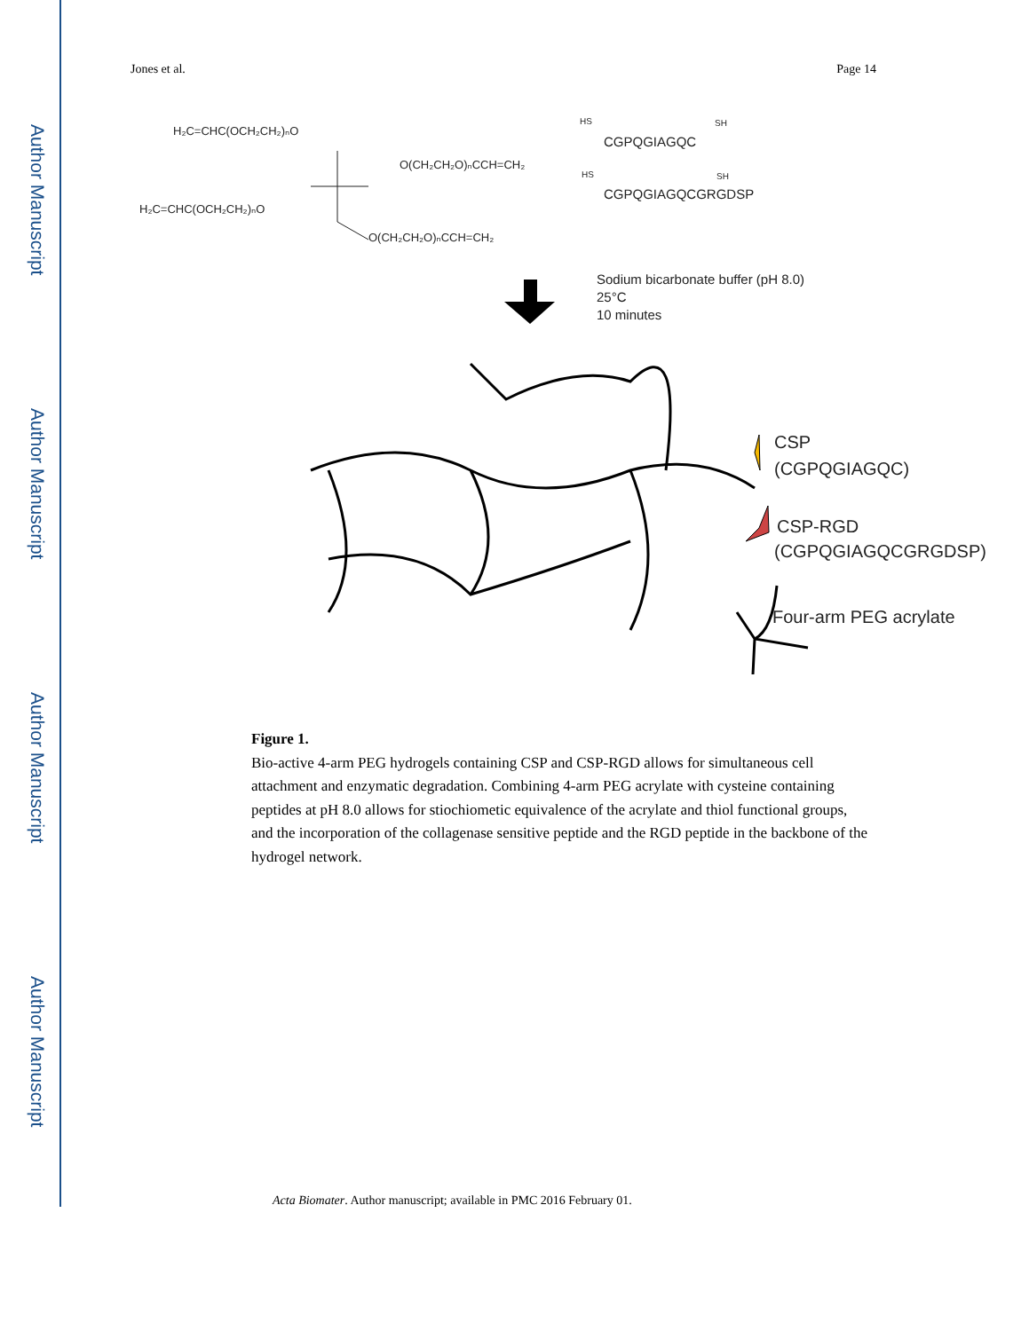Author Manuscript
Author Manuscript
Author Manuscript
Author Manuscript
Jones et al. Page 14
H₂C=CHC(OCH₂CH₂)ₙO
O(CH₂CH₂O)ₙCCH=CH₂
H₂C=CHC(OCH₂CH₂)ₙO
O(CH₂CH₂O)ₙCCH=CH₂
CGPQGIAGQC
CGPQGIAGQCGRGDSP
HS
SH
HS
SH
Sodium bicarbonate buffer (pH 8.0)
25°C
10 minutes
CSP
(CGPQGIAGQC)
CSP-RGD
(CGPQGIAGQCGRGDSP)
Four-arm PEG acrylate
Figure 1.
Bio-active 4-arm PEG hydrogels containing CSP and CSP-RGD allows for simultaneous cell attachment and enzymatic degradation. Combining 4-arm PEG acrylate with cysteine containing peptides at pH 8.0 allows for stiochiometic equivalence of the acrylate and thiol functional groups, and the incorporation of the collagenase sensitive peptide and the RGD peptide in the backbone of the hydrogel network.
Acta Biomater. Author manuscript; available in PMC 2016 February 01.